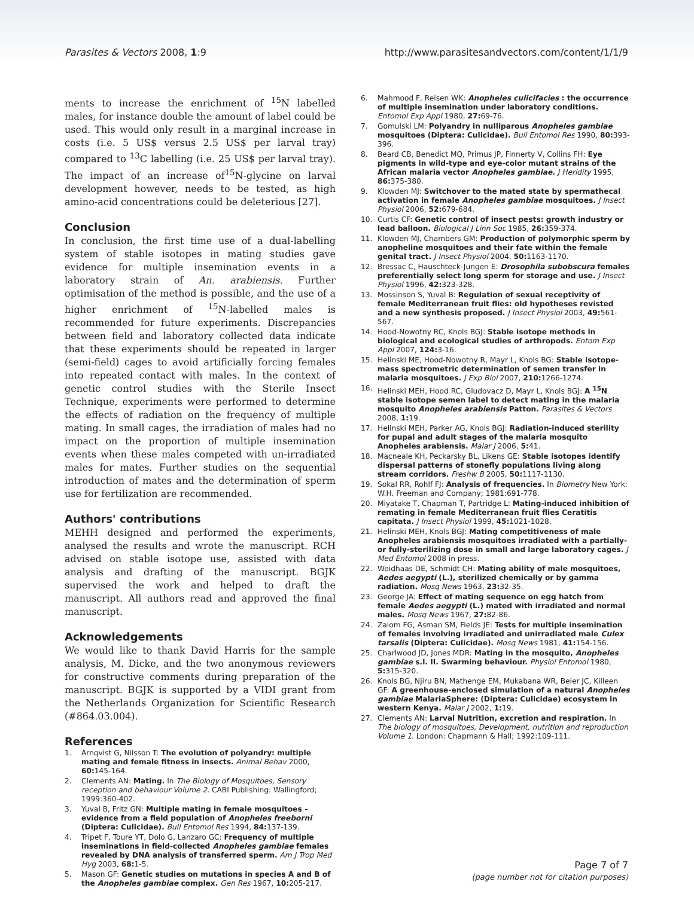Parasites & Vectors 2008, 1:9 http://www.parasitesandvectors.com/content/1/1/9
ments to increase the enrichment of <sup>15</sup>N labelled males, for instance double the amount of label could be used. This would only result in a marginal increase in costs (i.e. 5 US$ versus 2.5 US$ per larval tray) compared to <sup>13</sup>C labelling (i.e. 25 US$ per larval tray). The impact of an increase of<sup>15</sup>N-glycine on larval development however, needs to be tested, as high amino-acid concentrations could be deleterious [27].
Conclusion
In conclusion, the first time use of a dual-labelling system of stable isotopes in mating studies gave evidence for multiple insemination events in a laboratory strain of An. arabiensis. Further optimisation of the method is possible, and the use of a higher enrichment of <sup>15</sup>N-labelled males is recommended for future experiments. Discrepancies between field and laboratory collected data indicate that these experiments should be repeated in larger (semi-field) cages to avoid artificially forcing females into repeated contact with males. In the context of genetic control studies with the Sterile Insect Technique, experiments were performed to determine the effects of radiation on the frequency of multiple mating. In small cages, the irradiation of males had no impact on the proportion of multiple insemination events when these males competed with un-irradiated males for mates. Further studies on the sequential introduction of mates and the determination of sperm use for fertilization are recommended.
Authors' contributions
MEHH designed and performed the experiments, analysed the results and wrote the manuscript. RCH advised on stable isotope use, assisted with data analysis and drafting of the manuscript. BGJK supervised the work and helped to draft the manuscript. All authors read and approved the final manuscript.
Acknowledgements
We would like to thank David Harris for the sample analysis, M. Dicke, and the two anonymous reviewers for constructive comments during preparation of the manuscript. BGJK is supported by a VIDI grant from the Netherlands Organization for Scientific Research (#864.03.004).
References
1. Arnqvist G, Nilsson T: The evolution of polyandry: multiple mating and female fitness in insects. Animal Behav 2000, 60: 145-164.
2. Clements AN: Mating. In The Biology of Mosquitoes, Sensory reception and behaviour Volume 2. CABI Publishing: Wallingford; 1999:360-402.
3. Yuval B, Fritz GN: Multiple mating in female mosquitoes – evidence from a field population of Anopheles freeborni (Diptera: Culicidae). Bull Entomol Res 1994, 84: 137-139.
4. Tripet F, Toure YT, Dolo G, Lanzaro GC: Frequency of multiple inseminations in field-collected Anopheles gambiae females revealed by DNA analysis of transferred sperm. Am J Trop Med Hyg 2003, 68: 1-5.
5. Mason GF: Genetic studies on mutations in species A and B of the Anopheles gambiae complex. Gen Res 1967, 10: 205-217.
6. Mahmood F, Reisen WK: Anopheles culicifacies : the occurrence of multiple insemination under laboratory conditions. Entomol Exp Appl 1980, 27: 69-76.
7. Gomulski LM: Polyandry in nulliparous Anopheles gambiae mosquitoes (Diptera: Culicidae). Bull Entomol Res 1990, 80: 393-396.
8. Beard CB, Benedict MQ, Primus JP, Finnerty V, Collins FH: Eye pigments in wild-type and eye-color mutant strains of the African malaria vector Anopheles gambiae. J Heridity 1995, 86: 375-380.
9. Klowden MJ: Switchover to the mated state by spermathecal activation in female Anopheles gambiae mosquitoes. J Insect Physiol 2006, 52: 679-684.
10. Curtis CF: Genetic control of insect pests: growth industry or lead balloon. Biological J Linn Soc 1985, 26: 359-374.
11. Klowden MJ, Chambers GM: Production of polymorphic sperm by anopheline mosquitoes and their fate within the female genital tract. J Insect Physiol 2004, 50: 1163-1170.
12. Bressac C, Hauschteck-Jungen E: Drosophila subobscura females preferentially select long sperm for storage and use. J Insect Physiol 1996, 42: 323-328.
13. Mossinson S, Yuval B: Regulation of sexual receptivity of female Mediterranean fruit flies: old hypotheses revisted and a new synthesis proposed. J Insect Physiol 2003, 49: 561-567.
14. Hood-Nowotny RC, Knols BGJ: Stable isotope methods in biological and ecological studies of arthropods. Entom Exp Appl 2007, 124: 3-16.
15. Helinski ME, Hood-Nowotny R, Mayr L, Knols BG: Stable isotope-mass spectrometric determination of semen transfer in malaria mosquitoes. J Exp Biol 2007, 210: 1266-1274.
16. Helinski MEH, Hood RC, Gludovacz D, Mayr L, Knols BGJ: A <sup>15</sup>N stable isotope semen label to detect mating in the malaria mosquito Anopheles arabiensis Patton. Parasites & Vectors 2008, 1: 19.
17. Helinski MEH, Parker AG, Knols BGJ: Radiation-induced sterility for pupal and adult stages of the malaria mosquito Anopheles arabiensis. Malar J 2006, 5: 41.
18. Macneale KH, Peckarsky BL, Likens GE: Stable isotopes identify dispersal patterns of stonefly populations living along stream corridors. Freshw B 2005, 50: 1117-1130.
19. Sokal RR, Rohlf FJ: Analysis of frequencies. In Biometry New York: W.H. Freeman and Company; 1981:691-778.
20. Miyatake T, Chapman T, Partridge L: Mating-induced inhibition of remating in female Mediterranean fruit flies Ceratitis capitata. J Insect Physiol 1999, 45: 1021-1028.
21. Helinski MEH, Knols BGJ: Mating competitiveness of male Anopheles arabiensis mosquitoes irradiated with a partially-or fully-sterilizing dose in small and large laboratory cages. J Med Entomol 2008 in press.
22. Weidhaas DE, Schmidt CH: Mating ability of male mosquitoes, Aedes aegypti (L.), sterilized chemically or by gamma radiation. Mosq News 1963, 23: 32-35.
23. George JA: Effect of mating sequence on egg hatch from female Aedes aegypti (L.) mated with irradiated and normal males. Mosq News 1967, 27: 82-86.
24. Zalom FG, Asman SM, Fields JE: Tests for multiple insemination of females involving irradiated and unirradiated male Culex tarsalis (Diptera: Culicidae). Mosq News 1981, 41: 154-156.
25. Charlwood JD, Jones MDR: Mating in the mosquito, Anopheles gambiae s.l. II. Swarming behaviour. Physiol Entomol 1980, 5: 315-320.
26. Knols BG, Njiru BN, Mathenge EM, Mukabana WR, Beier JC, Killeen GF: A greenhouse-enclosed simulation of a natural Anopheles gambiae MalariaSphere: (Diptera: Culicidae) ecosystem in western Kenya. Malar J 2002, 1: 19.
27. Clements AN: Larval Nutrition, excretion and respiration. In The biology of mosquitoes, Development, nutrition and reproduction Volume 1. London: Chapmann & Hall; 1992:109-111.
Page 7 of 7
(page number not for citation purposes)